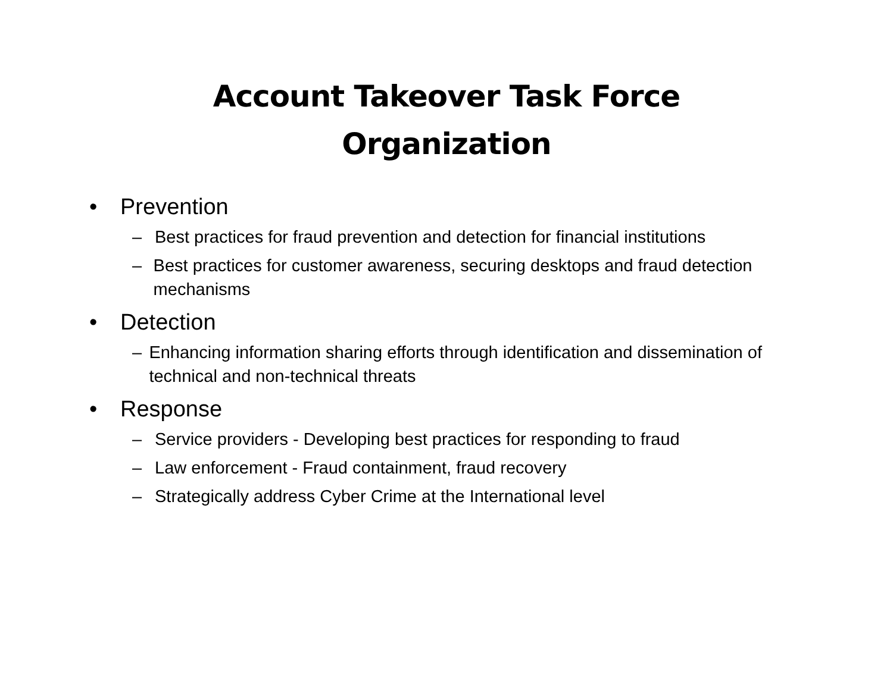Account Takeover Task Force
Organization
• Prevention
– Best practices for fraud prevention and detection for financial institutions
– Best practices for customer awareness, securing desktops and fraud detection mechanisms
• Detection
– Enhancing information sharing efforts through identification and dissemination of technical and non-technical threats
• Response
– Service providers - Developing best practices for responding to fraud
– Law enforcement - Fraud containment, fraud recovery
– Strategically address Cyber Crime at the International level